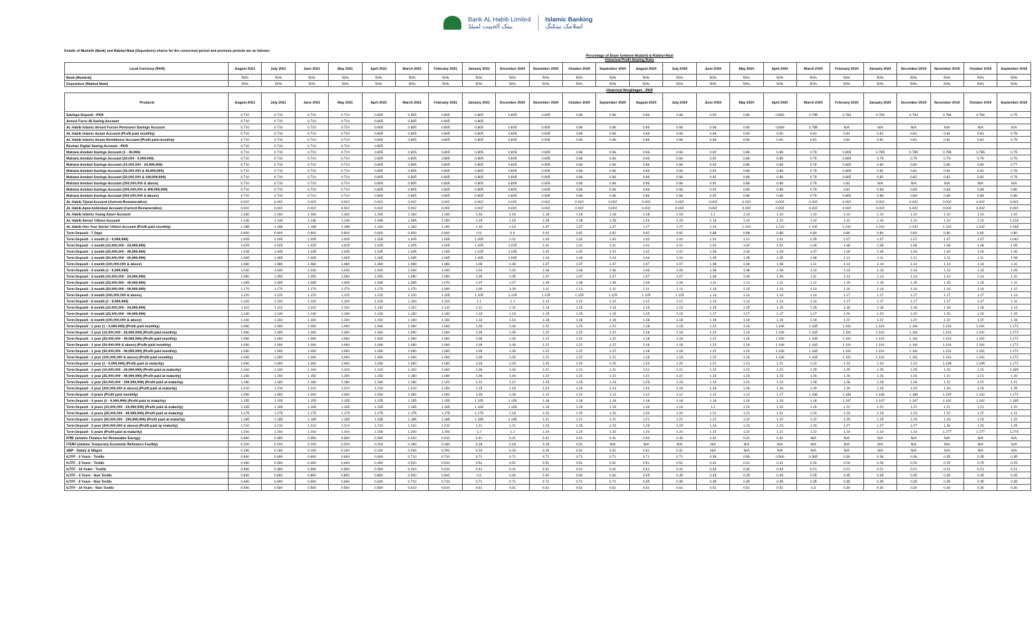Bank AL Habib Limited
بینک الحبیب لمیٹڈ
Islamic Banking
اسلامک بینکنگ
Details of Mudarib (Bank) and Rabbul Maal (Depositors) shares for the concerned period and previous periods are as follows:
| | Percentage of Share between Mudarib & Rabbul-Maal Historical Profit Sharing Ratio | | | | | | | | | | | | | | | | | | | | | | | |
| Local Currency (PKR) | August 2021 | July 2021 | June 2021 | May 2021 | April 2021 | March 2021 | February 2021 | January 2021 | December 2020 | November 2020 | October 2020 | September 2020 | August 2020 | July 2020 | June 2020 | May 2020 | April 2020 | March 2020 | February 2020 | January 2020 | December 2019 | November 2019 | October 2019 | September 2019 |
| Bank (Mudarib) | 50% | 50% | 50% | 50% | 50% | 50% | 50% | 50% | 50% | 50% | 50% | 50% | 50% | 50% | 50% | 50% | 50% | 50% | 50% | 50% | 50% | 50% | 50% | 50% |
| Depositors (Rabbul Maal) | 50% | 50% | 50% | 50% | 50% | 50% | 50% | 50% | 50% | 50% | 50% | 50% | 50% | 50% | 50% | 50% | 50% | 50% | 50% | 50% | 50% | 50% | 50% | 50% |
| | Historical Weightages - PKR | | | | | | | | | | | | | | | | | | | | | | | |
| Products | August 2021 | July 2021 | June 2021 | May 2021 | April 2021 | March 2021 | February 2021 | January 2021 | December 2020 | November 2020 | October 2020 | September 2020 | August 2020 | July 2020 | June 2020 | May 2020 | April 2020 | March 2020 | February 2020 | January 2020 | December 2019 | November 2019 | October 2019 | September 2019 |
| Savings Deposit - PKR | 0.710 | 0.710 | 0.710 | 0.710 | 0.805 | 0.805 | 0.805 | 0.805 | 0.805 | 0.905 | 0.96 | 0.96 | 0.96 | 0.96 | 0.92 | 0.89 | 0.890 | 0.785 | 0.784 | 0.784 | 0.784 | 0.784 | 0.784 | 0.75 |
| Armed Force IB Saving Account | 0.710 | 0.710 | 0.710 | 0.710 | 0.805 | 0.805 | 0.805 | 0.805 | | | | | | | | | | | | | | | | |
| AL Habib Islamic Armed Forces Pensioner Savings Account | 0.710 | 0.710 | 0.710 | 0.710 | 0.805 | 0.805 | 0.805 | 0.805 | 0.805 | 0.905 | 0.96 | 0.96 | 0.96 | 0.96 | 0.96 | 0.90 | 0.890 | 0.785 | N/A | N/A | N/A | N/A | N/A | N/A |
| AL Habib Islamic Asaan Account (Profit paid monthly) | 0.710 | 0.710 | 0.710 | 0.710 | 0.805 | 0.805 | 0.805 | 0.805 | 0.805 | 0.905 | 0.96 | 0.96 | 0.96 | 0.96 | 0.96 | 0.90 | 0.90 | 0.81 | 0.81 | 0.81 | 0.81 | 0.81 | 0.81 | 0.78 |
| AL Habib Islamic Asaan Remittance Account (Profit paid monthly) | 0.710 | 0.710 | 0.710 | 0.710 | 0.805 | 0.805 | 0.805 | 0.805 | 0.805 | 0.905 | 0.96 | 0.96 | 0.96 | 0.96 | 0.96 | 0.90 | 0.90 | 0.81 | 0.81 | 0.81 | 0.81 | 0.81 | 0.81 | 0.78 |
| Roshan Digital Saving Account - PKR | 0.710 | 0.710 | 0.710 | 0.710 | 0.805 | | | | | | | | | | | | | | | | | | | |
| Mahana Amdani Savings Account (1 - 49,999) | 0.710 | 0.710 | 0.710 | 0.710 | 0.805 | 0.805 | 0.805 | 0.805 | 0.805 | 0.905 | 0.96 | 0.96 | 0.96 | 0.96 | 0.92 | 0.89 | 0.89 | 0.79 | 0.805 | 0.785 | 0.785 | 0.785 | 0.785 | 0.75 |
| Mahana Amdani Savings Account (50,000 - 9,999,999) | 0.710 | 0.710 | 0.710 | 0.710 | 0.805 | 0.805 | 0.805 | 0.805 | 0.805 | 0.905 | 0.96 | 0.96 | 0.96 | 0.96 | 0.92 | 0.89 | 0.89 | 0.79 | 0.805 | 0.79 | 0.79 | 0.79 | 0.79 | 0.76 |
| Mahana Amdani Savings Account (10,000,000 - 24,999,999) | 0.710 | 0.710 | 0.710 | 0.710 | 0.805 | 0.805 | 0.805 | 0.805 | 0.805 | 0.905 | 0.96 | 0.96 | 0.96 | 0.96 | 0.92 | 0.89 | 0.89 | 0.79 | 0.805 | 0.80 | 0.80 | 0.80 | 0.80 | 0.77 |
| Mahana Amdani Savings Account (25,000,000 & 49,999,999) | 0.710 | 0.710 | 0.710 | 0.710 | 0.805 | 0.805 | 0.805 | 0.805 | 0.805 | 0.905 | 0.96 | 0.96 | 0.96 | 0.96 | 0.92 | 0.89 | 0.89 | 0.79 | 0.805 | 0.81 | 0.81 | 0.81 | 0.81 | 0.78 |
| Mahana Amdani Savings Account (50,000,000 & 199,999,999) | 0.710 | 0.710 | 0.710 | 0.710 | 0.805 | 0.805 | 0.805 | 0.805 | 0.805 | 0.905 | 0.96 | 0.96 | 0.96 | 0.96 | 0.92 | 0.89 | 0.89 | 0.79 | 0.805 | 0.82 | 0.82 | 0.82 | 0.82 | 0.79 |
| Mahana Amdani Savings Account (200,000,000 & above) | 0.710 | 0.710 | 0.710 | 0.710 | 0.805 | 0.805 | 0.805 | 0.805 | 0.805 | 0.905 | 0.96 | 0.96 | 0.96 | 0.96 | 0.92 | 0.89 | 0.89 | 0.79 | 0.81 | N/A | N/A | N/A | N/A | N/A |
| Mahana Amdani Savings Account (200,000,000 & 499,999,999) | 0.710 | 0.710 | 0.710 | 0.710 | 0.805 | 0.805 | 0.805 | 0.805 | 0.805 | 0.905 | 0.96 | 0.96 | 0.96 | 0.96 | 0.92 | 0.89 | 0.89 | 0.79 | 0.81 | 0.83 | 0.83 | 0.83 | 0.83 | 0.80 |
| Mahana Amdani Savings Account (500,000,000 & Above) | 0.710 | 0.710 | 0.710 | 0.710 | 0.805 | 0.805 | 0.805 | 0.805 | 0.805 | 0.905 | 0.96 | 0.96 | 0.96 | 0.96 | 0.92 | 0.89 | 0.89 | 0.79 | 0.805 | 0.89 | 0.89 | 0.89 | 0.89 | 0.86 |
| AL Habib Tijarat Account (Current Remunerative) | 0.002 | 0.002 | 0.002 | 0.002 | 0.002 | 0.002 | 0.002 | 0.002 | 0.002 | 0.002 | 0.002 | 0.002 | 0.002 | 0.002 | 0.002 | 0.002 | 0.002 | 0.002 | 0.002 | 0.002 | 0.002 | 0.002 | 0.002 | 0.002 |
| AL Habib Apna Individual Account (Current Remunerative) | 0.002 | 0.002 | 0.002 | 0.002 | 0.002 | 0.002 | 0.002 | 0.002 | 0.002 | 0.002 | 0.002 | 0.002 | 0.002 | 0.002 | 0.002 | 0.002 | 0.002 | 0.002 | 0.002 | 0.002 | 0.002 | 0.002 | 0.002 | 0.002 |
| AL Habib Islamic Young Saver Account | 1.160 | 1.160 | 1.160 | 1.160 | 1.160 | 1.160 | 1.160 | 1.16 | 1.16 | 1.18 | 1.18 | 1.18 | 1.18 | 1.18 | 1.1 | 1.10 | 1.10 | 1.10 | 1.10 | 1.10 | 1.10 | 1.10 | 1.10 | 1.02 |
| AL Habib Senior Citizen Account | 1.146 | 1.146 | 1.146 | 1.146 | 1.095 | 1.095 | 1.150 | 1.15 | 1.15 | 1.28 | 1.28 | 1.28 | 1.23 | 1.23 | 1.13 | 1.10 | 1.10 | 1.10 | 1.10 | 1.10 | 1.10 | 1.10 | 1.10 | 1.126 |
| AL Habib One Year Senior Citizen Account (Profit paid monthly) | 1.188 | 1.188 | 1.188 | 1.188 | 1.160 | 1.160 | 1.190 | 1.19 | 1.19 | 1.37 | 1.37 | 1.37 | 1.27 | 1.27 | 1.24 | 1.210 | 1.210 | 1.242 | 1.242 | 1.242 | 1.242 | 1.242 | 1.242 | 1.248 |
| Term Deposit - 7 Days | 0.900 | 0.900 | 0.900 | 0.900 | 0.900 | 0.900 | 0.900 | 0.9 | 0.9 | 0.92 | 0.92 | 0.92 | 0.92 | 0.92 | 0.88 | 0.88 | 0.88 | 0.80 | 0.80 | 0.80 | 0.80 | 0.80 | 0.80 | 0.80 |
| Term Deposit - 1 month (1 - 9,999,999) | 1.005 | 1.005 | 1.005 | 1.005 | 1.005 | 1.005 | 1.005 | 1.005 | 1.01 | 1.00 | 1.00 | 1.00 | 1.00 | 1.00 | 1.01 | 1.01 | 1.01 | 1.05 | 1.07 | 1.07 | 1.07 | 1.07 | 1.07 | 1.040 |
| Term Deposit - 1 month (10,000,000 - 24,999,999) | 1.025 | 1.025 | 1.025 | 1.025 | 1.025 | 1.025 | 1.025 | 1.025 | 1.025 | 1.01 | 1.01 | 1.01 | 1.01 | 1.01 | 1.02 | 1.02 | 1.02 | 1.06 | 1.08 | 1.08 | 1.08 | 1.08 | 1.08 | 1.05 |
| Term Deposit - 1 month (25,000,000 - 49,999,999) | 1.045 | 1.045 | 1.045 | 1.045 | 1.045 | 1.045 | 1.045 | 1.045 | 1.045 | 1.02 | 1.02 | 1.02 | 1.02 | 1.02 | 1.03 | 1.03 | 1.03 | 1.07 | 1.09 | 1.09 | 1.09 | 1.09 | 1.09 | 1.06 |
| Term Deposit - 1 month (50,000,000 - 99,999,999) | 1.065 | 1.065 | 1.065 | 1.065 | 1.065 | 1.065 | 1.065 | 1.065 | 1.065 | 1.04 | 1.04 | 1.04 | 1.04 | 1.04 | 1.05 | 1.05 | 1.05 | 1.08 | 1.11 | 1.11 | 1.11 | 1.11 | 1.11 | 1.08 |
| Term Deposit - 1 month (100,000,000 & above) | 1.080 | 1.080 | 1.080 | 1.080 | 1.080 | 1.080 | 1.080 | 1.08 | 1.08 | 1.07 | 1.07 | 1.07 | 1.07 | 1.07 | 1.08 | 1.08 | 1.08 | 1.11 | 1.14 | 1.14 | 1.14 | 1.14 | 1.14 | 1.11 |
| Term Deposit - 3 month (1 - 9,999,999) | 1.040 | 1.040 | 1.040 | 1.040 | 1.040 | 1.040 | 1.040 | 1.04 | 1.04 | 1.06 | 1.06 | 1.06 | 1.06 | 1.06 | 1.08 | 1.08 | 1.08 | 1.10 | 1.13 | 1.13 | 1.13 | 1.13 | 1.13 | 1.09 |
| Term Deposit - 3 month (10,000,000 - 24,999,999) | 1.050 | 1.050 | 1.050 | 1.050 | 1.050 | 1.050 | 1.050 | 1.05 | 1.05 | 1.07 | 1.07 | 1.07 | 1.07 | 1.07 | 1.09 | 1.09 | 1.09 | 1.11 | 1.14 | 1.14 | 1.14 | 1.14 | 1.14 | 1.10 |
| Term Deposit - 3 month (25,000,000 - 49,999,999) | 1.095 | 1.095 | 1.095 | 1.095 | 1.095 | 1.095 | 1.070 | 1.07 | 1.07 | 1.09 | 1.09 | 1.09 | 1.09 | 1.09 | 1.11 | 1.11 | 1.11 | 1.12 | 1.15 | 1.15 | 1.15 | 1.15 | 1.15 | 1.11 |
| Term Deposit - 3 month (50,000,000 - 99,999,999) | 1.170 | 1.170 | 1.170 | 1.170 | 1.170 | 1.170 | 1.090 | 1.09 | 1.09 | 1.11 | 1.11 | 1.11 | 1.11 | 1.11 | 1.13 | 1.13 | 1.13 | 1.13 | 1.16 | 1.16 | 1.16 | 1.16 | 1.16 | 1.12 |
| Term Deposit - 3 month (100,000,000 & above) | 1.120 | 1.120 | 1.120 | 1.120 | 1.120 | 1.120 | 1.105 | 1.105 | 1.105 | 1.125 | 1.125 | 1.125 | 1.125 | 1.125 | 1.14 | 1.14 | 1.14 | 1.14 | 1.17 | 1.17 | 1.17 | 1.17 | 1.17 | 1.14 |
| Term Deposit - 6 month (1 - 9,999,999) | 1.100 | 1.100 | 1.100 | 1.100 | 1.100 | 1.100 | 1.100 | 1.1 | 1.1 | 1.12 | 1.12 | 1.12 | 1.12 | 1.12 | 1.14 | 1.14 | 1.14 | 1.14 | 1.17 | 1.17 | 1.17 | 1.17 | 1.17 | 1.11 |
| Term Deposit - 6 month (10,000,000 - 24,999,999) | 1.110 | 1.110 | 1.110 | 1.110 | 1.110 | 1.110 | 1.110 | 1.11 | 1.11 | 1.13 | 1.13 | 1.13 | 1.13 | 1.13 | 1.15 | 1.15 | 1.15 | 1.15 | 1.18 | 1.18 | 1.18 | 1.18 | 1.18 | 1.14 |
| Term Deposit - 6 month (25,000,000 - 99,999,999) | 1.130 | 1.130 | 1.130 | 1.130 | 1.130 | 1.130 | 1.130 | 1.13 | 1.13 | 1.15 | 1.15 | 1.15 | 1.15 | 1.15 | 1.17 | 1.17 | 1.17 | 1.17 | 1.20 | 1.20 | 1.20 | 1.20 | 1.20 | 1.15 |
| Term Deposit - 6 month (100,000,000 & above) | 1.160 | 1.160 | 1.160 | 1.160 | 1.160 | 1.160 | 1.160 | 1.16 | 1.16 | 1.18 | 1.18 | 1.18 | 1.18 | 1.18 | 1.19 | 1.19 | 1.19 | 1.19 | 1.22 | 1.22 | 1.22 | 1.22 | 1.22 | 1.18 |
| Term Deposit - 1 year (1 - 9,999,999) (Profit paid monthly) | 1.090 | 1.090 | 1.090 | 1.090 | 1.090 | 1.090 | 1.090 | 1.09 | 1.09 | 1.22 | 1.22 | 1.22 | 1.18 | 1.18 | 1.22 | 1.19 | 1.190 | 1.165 | 1.191 | 1.191 | 1.191 | 1.191 | 1.191 | 1.172 |
| Term Deposit - 1 year (10,000,000 - 24,999,999) (Profit paid monthly) | 1.090 | 1.090 | 1.090 | 1.090 | 1.090 | 1.090 | 1.090 | 1.09 | 1.09 | 1.22 | 1.22 | 1.22 | 1.18 | 1.18 | 1.22 | 1.19 | 1.190 | 1.165 | 1.191 | 1.191 | 1.191 | 1.191 | 1.191 | 1.172 |
| Term Deposit - 1 year (25,000,000 - 49,999,999) (Profit paid monthly) | 1.090 | 1.090 | 1.090 | 1.090 | 1.090 | 1.090 | 1.090 | 1.09 | 1.09 | 1.22 | 1.22 | 1.22 | 1.18 | 1.18 | 1.22 | 1.19 | 1.190 | 1.165 | 1.191 | 1.191 | 1.191 | 1.191 | 1.191 | 1.172 |
| Term Deposit - 1 year (50,000,000 & above) (Profit paid monthly) | 1.090 | 1.090 | 1.090 | 1.090 | 1.090 | 1.090 | 1.090 | 1.09 | 1.09 | 1.22 | 1.22 | 1.22 | 1.18 | 1.18 | 1.22 | 1.19 | 1.190 | 1.165 | 1.191 | 1.191 | 1.191 | 1.191 | 1.191 | 1.172 |
| Term Deposit - 1 year (50,000,000 - 99,999,999) (Profit paid monthly) | 1.090 | 1.090 | 1.090 | 1.090 | 1.090 | 1.090 | 1.090 | 1.09 | 1.09 | 1.22 | 1.22 | 1.22 | 1.18 | 1.18 | 1.22 | 1.19 | 1.190 | 1.165 | 1.191 | 1.191 | 1.191 | 1.191 | 1.191 | 1.172 |
| Term Deposit - 1 year (100,000,000 & above) (Profit paid monthly) | 1.090 | 1.090 | 1.090 | 1.090 | 1.090 | 1.090 | 1.090 | 1.09 | 1.09 | 1.22 | 1.22 | 1.22 | 1.18 | 1.18 | 1.22 | 1.19 | 1.190 | 1.165 | 1.191 | 1.191 | 1.191 | 1.191 | 1.191 | 1.172 |
| Term Deposit - 1 year (1 - 9,999,999) (Profit paid at maturity) | 1.090 | 1.090 | 1.090 | 1.090 | 1.090 | 1.090 | 1.030 | 1.03 | 1.03 | 1.20 | 1.20 | 1.20 | 1.20 | 1.20 | 1.21 | 1.21 | 1.21 | 1.24 | 1.24 | 1.24 | 1.24 | 1.195 | 1.195 | 1.172 |
| Term Deposit - 1 year (10,000,000 - 24,999,999) (Profit paid at maturity) | 1.100 | 1.100 | 1.100 | 1.100 | 1.100 | 1.100 | 1.060 | 1.06 | 1.06 | 1.21 | 1.21 | 1.21 | 1.21 | 1.21 | 1.22 | 1.22 | 1.22 | 1.25 | 1.25 | 1.25 | 1.25 | 1.20 | 1.20 | 1.185 |
| Term Deposit - 1 year (25,000,000 - 49,999,999) (Profit paid at maturity) | 1.150 | 1.150 | 1.150 | 1.150 | 1.150 | 1.150 | 1.090 | 1.09 | 1.09 | 1.22 | 1.22 | 1.22 | 1.22 | 1.22 | 1.23 | 1.23 | 1.23 | 1.26 | 1.26 | 1.26 | 1.26 | 1.21 | 1.21 | 1.20 |
| Term Deposit - 1 year (50,000,000 - 199,999,999) (Profit paid at maturity) | 1.180 | 1.180 | 1.180 | 1.180 | 1.180 | 1.180 | 1.120 | 1.12 | 1.12 | 1.23 | 1.23 | 1.23 | 1.23 | 1.23 | 1.24 | 1.24 | 1.24 | 1.28 | 1.28 | 1.28 | 1.28 | 1.22 | 1.22 | 1.21 |
| Term Deposit - 1 year (200,000,000 & above) (Profit paid at maturity) | 1.210 | 1.210 | 1.210 | 1.210 | 1.210 | 1.210 | 1.150 | 1.15 | 1.15 | 1.24 | 1.24 | 1.24 | 1.24 | 1.24 | 1.26 | 1.26 | 1.26 | 1.29 | 1.29 | 1.29 | 1.29 | 1.26 | 1.26 | 1.25 |
| Term Deposit - 3 years (Profit paid monthly) | 1.090 | 1.090 | 1.090 | 1.090 | 1.090 | 1.090 | 1.090 | 1.09 | 1.09 | 1.12 | 1.12 | 1.12 | 1.12 | 1.12 | 1.12 | 1.12 | 1.17 | 1.186 | 1.186 | 1.186 | 1.186 | 1.192 | 1.192 | 1.172 |
| Term Deposit - 3 years (1 - 9,999,999) (Profit paid at maturity) | 1.155 | 1.155 | 1.155 | 1.155 | 1.155 | 1.155 | 1.155 | 1.155 | 1.155 | 1.18 | 1.18 | 1.18 | 1.18 | 1.18 | 1.19 | 1.19 | 1.19 | 1.18 | 1.197 | 1.197 | 1.197 | 1.192 | 1.192 | 1.185 |
| Term Deposit - 3 years (10,000,000 - 24,999,999) (Profit paid at maturity) | 1.165 | 1.165 | 1.165 | 1.165 | 1.165 | 1.165 | 1.165 | 1.165 | 1.165 | 1.19 | 1.19 | 1.19 | 1.19 | 1.19 | 1.2 | 1.20 | 1.20 | 1.19 | 1.22 | 1.22 | 1.22 | 1.21 | 1.21 | 1.20 |
| Term Deposit - 3 years (25,000,000 - 49,999,999) (Profit paid at maturity) | 1.175 | 1.175 | 1.175 | 1.175 | 1.175 | 1.175 | 1.175 | 1.175 | 1.18 | 1.20 | 1.20 | 1.20 | 1.20 | 1.20 | 1.21 | 1.21 | 1.21 | 1.20 | 1.23 | 1.23 | 1.23 | 1.22 | 1.22 | 1.21 |
| Term Deposit - 3 years (50,000,000 - 199,999,999) (Profit paid at maturity) | 1.185 | 1.185 | 1.185 | 1.185 | 1.185 | 1.185 | 1.185 | 1.185 | 1.185 | 1.21 | 1.21 | 1.21 | 1.21 | 1.21 | 1.22 | 1.22 | 1.22 | 1.22 | 1.25 | 1.25 | 1.25 | 1.23 | 1.23 | 1.22 |
| Term Deposit - 3 year (200,000,000 & above) (Profit paid ay maturity) | 1.210 | 1.210 | 1.210 | 1.210 | 1.210 | 1.210 | 1.210 | 1.21 | 1.21 | 1.23 | 1.23 | 1.23 | 1.23 | 1.23 | 1.24 | 1.24 | 1.24 | 1.24 | 1.27 | 1.27 | 1.27 | 1.26 | 1.26 | 1.25 |
| Term Deposit - 5 years (Profit paid at maturity) | 1.200 | 1.200 | 1.200 | 1.200 | 1.200 | 1.200 | 1.200 | 1.2 | 1.2 | 1.20 | 1.20 | 1.20 | 1.20 | 1.20 | 1.22 | 1.22 | 1.22 | 1.22 | 1.24 | 1.24 | 1.24 | 1.277 | 1.277 | 1.275 |
| IFRE (Islamic Finance for Renewable Energy) | 0.390 | 0.390 | 0.390 | 0.390 | 0.390 | 0.410 | 0.410 | 0.41 | 0.41 | 0.41 | 0.41 | 0.41 | 0.40 | 0.40 | 0.31 | 0.31 | 0.31 | N/A | N/A | N/A | N/A | N/A | N/A | N/A |
| ITERF-(Islamic Temporary Economic Refinance Facility) | 0.200 | 0.200 | 0.200 | 0.200 | 0.200 | 0.180 | 0.180 | 0.18 | 0.18 | 0.18 | 0.31 | N/A | N/A | N/A | N/A | N/A | N/A | N/A | N/A | N/A | N/A | N/A | N/A | N/A |
| SBP - Salary & Wages | 0.190 | 0.190 | 0.190 | 0.190 | 0.190 | 0.290 | 0.290 | 0.29 | 0.29 | 0.29 | 0.31 | 0.31 | 0.31 | 0.31 | N/A | N/A | N/A | N/A | N/A | N/A | N/A | N/A | N/A | N/A |
| ILTFF - 3 Years - Textile | 0.690 | 0.690 | 0.690 | 0.690 | 0.690 | 0.710 | 0.710 | 0.71 | 0.71 | 0.71 | 0.71 | 0.71 | 0.71 | 0.71 | 0.56 | 0.56 | 0.560 | 0.365 | 0.36 | 0.36 | 0.36 | 0.35 | 0.35 | 0.35 |
| ILTFF - 5 Years - Textile | 0.490 | 0.490 | 0.490 | 0.490 | 0.490 | 0.510 | 0.510 | 0.51 | 0.51 | 0.51 | 0.51 | 0.51 | 0.51 | 0.51 | 0.41 | 0.41 | 0.41 | 0.26 | 0.26 | 0.26 | 0.26 | 0.25 | 0.25 | 0.25 |
| ILTFF - 10 Years - Textile | 0.390 | 0.390 | 0.390 | 0.390 | 0.390 | 0.410 | 0.410 | 0.41 | 0.41 | 0.41 | 0.41 | 0.41 | 0.41 | 0.41 | 0.34 | 0.34 | 0.34 | 0.21 | 0.21 | 0.21 | 0.21 | 0.21 | 0.21 | 0.21 |
| ILTFF - 3 Years - Non Textile | 0.890 | 0.890 | 0.890 | 0.890 | 0.890 | 0.900 | 0.900 | 0.9 | 0.90 | 0.90 | 0.90 | 0.90 | 0.45 | 0.45 | 0.45 | 0.45 | 0.45 | 0.45 | 0.45 | 0.45 | 0.45 | 0.45 | 0.45 | 0.45 |
| ILTFF - 5 Years - Non Textile | 0.690 | 0.690 | 0.690 | 0.690 | 0.690 | 0.710 | 0.710 | 0.71 | 0.71 | 0.71 | 0.71 | 0.71 | 0.35 | 0.35 | 0.35 | 0.35 | 0.35 | 0.35 | 0.35 | 0.35 | 0.35 | 0.35 | 0.35 | 0.35 |
| ILTFF - 10 Years - Non Textile | 0.590 | 0.590 | 0.590 | 0.590 | 0.590 | 0.610 | 0.610 | 0.61 | 0.61 | 0.61 | 0.61 | 0.61 | 0.61 | 0.61 | 0.51 | 0.51 | 0.51 | 0.3 | 0.30 | 0.30 | 0.30 | 0.30 | 0.30 | 0.30 |